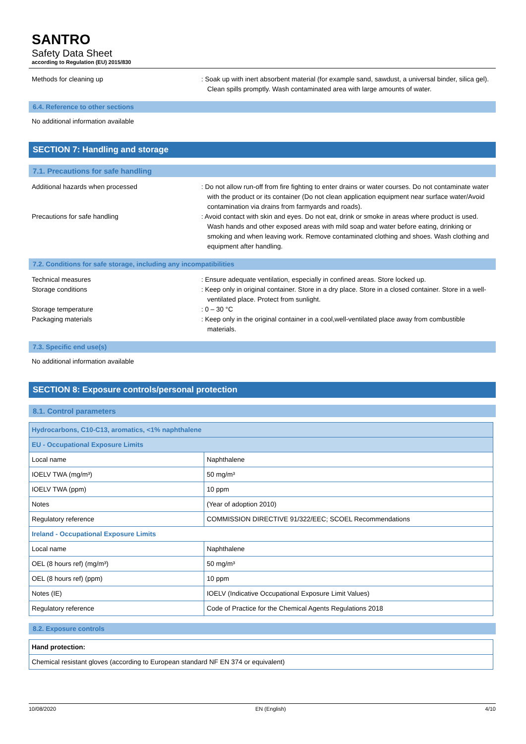SANTRO
Safety Data Sheet
according to Regulation (EU) 2015/830
Methods for cleaning up : Soak up with inert absorbent material (for example sand, sawdust, a universal binder, silica gel). Clean spills promptly. Wash contaminated area with large amounts of water.
6.4. Reference to other sections
No additional information available
SECTION 7: Handling and storage
7.1. Precautions for safe handling
Additional hazards when processed : Do not allow run-off from fire fighting to enter drains or water courses. Do not contaminate water with the product or its container (Do not clean application equipment near surface water/Avoid contamination via drains from farmyards and roads).
Precautions for safe handling : Avoid contact with skin and eyes. Do not eat, drink or smoke in areas where product is used. Wash hands and other exposed areas with mild soap and water before eating, drinking or smoking and when leaving work. Remove contaminated clothing and shoes. Wash clothing and equipment after handling.
7.2. Conditions for safe storage, including any incompatibilities
Technical measures : Ensure adequate ventilation, especially in confined areas. Store locked up.
Storage conditions : Keep only in original container. Store in a dry place. Store in a closed container. Store in a well-ventilated place. Protect from sunlight.
Storage temperature : 0 – 30 °C
Packaging materials : Keep only in the original container in a cool,well-ventilated place away from combustible materials.
7.3. Specific end use(s)
No additional information available
SECTION 8: Exposure controls/personal protection
8.1. Control parameters
| Hydrocarbons, C10-C13, aromatics, <1% naphthalene | |
| EU - Occupational Exposure Limits | |
| Local name | Naphthalene |
| IOELV TWA (mg/m³) | 50 mg/m³ |
| IOELV TWA (ppm) | 10 ppm |
| Notes | (Year of adoption 2010) |
| Regulatory reference | COMMISSION DIRECTIVE 91/322/EEC; SCOEL Recommendations |
| Ireland - Occupational Exposure Limits | |
| Local name | Naphthalene |
| OEL (8 hours ref) (mg/m³) | 50 mg/m³ |
| OEL (8 hours ref) (ppm) | 10 ppm |
| Notes (IE) | IOELV (Indicative Occupational Exposure Limit Values) |
| Regulatory reference | Code of Practice for the Chemical Agents Regulations 2018 |
8.2. Exposure controls
| Hand protection: |
| Chemical resistant gloves (according to European standard NF EN 374 or equivalent) |
10/08/2020 EN (English) 4/10